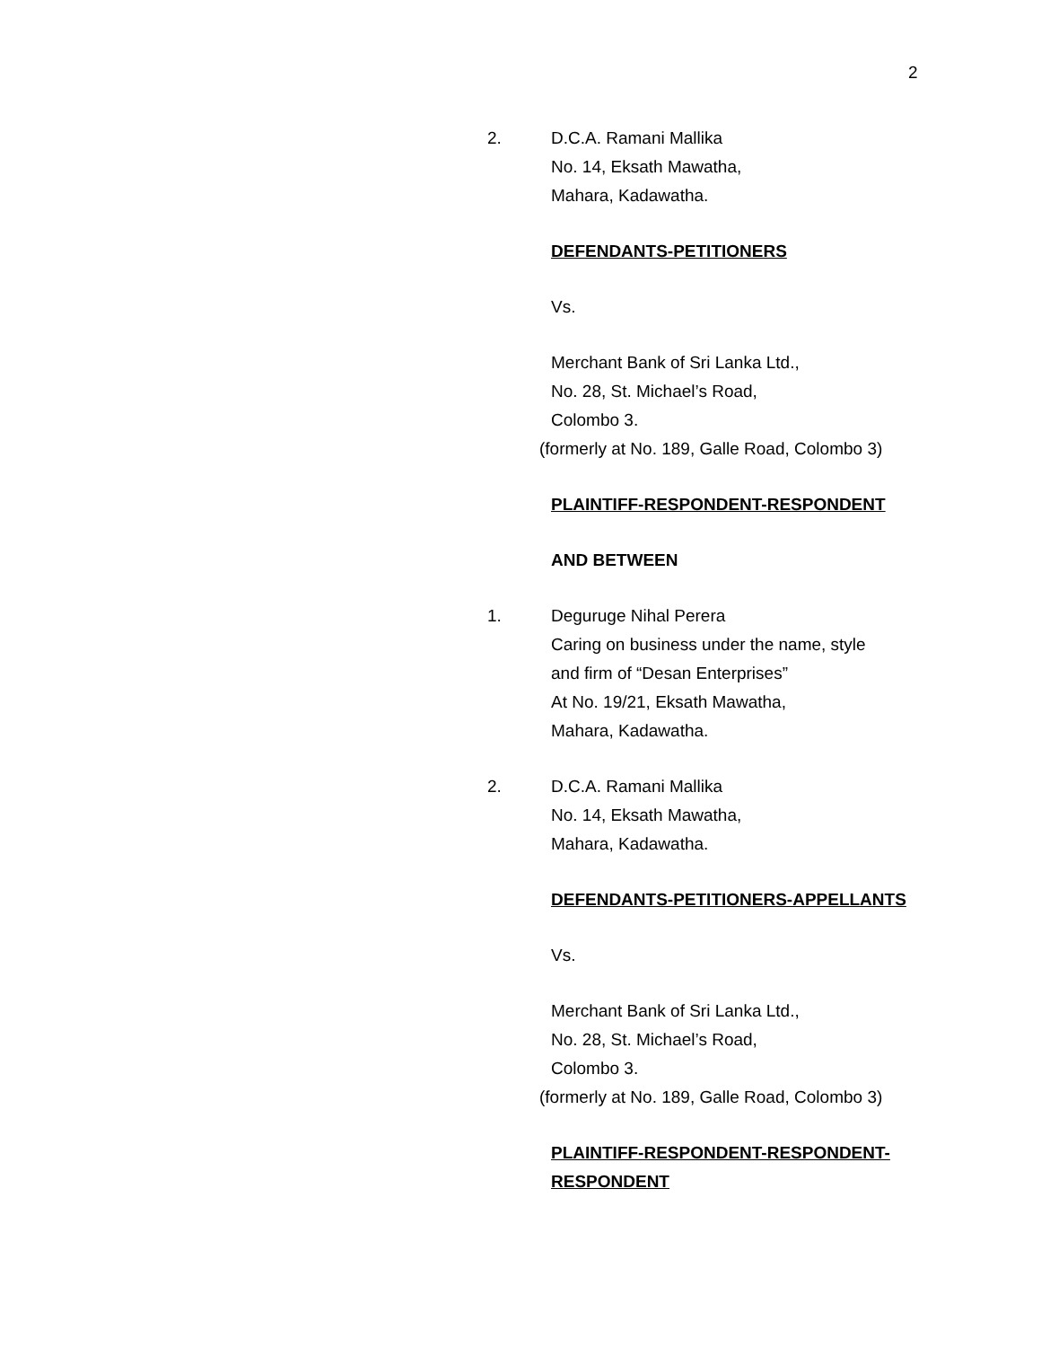2
2. D.C.A. Ramani Mallika
No. 14, Eksath Mawatha,
Mahara, Kadawatha.
DEFENDANTS-PETITIONERS
Vs.
Merchant Bank of Sri Lanka Ltd.,
No. 28, St. Michael’s Road,
Colombo 3.
(formerly at No. 189, Galle Road, Colombo 3)
PLAINTIFF-RESPONDENT-RESPONDENT
AND BETWEEN
1. Deguruge Nihal Perera
Caring on business under the name, style
and firm of “Desan Enterprises”
At No. 19/21, Eksath Mawatha,
Mahara, Kadawatha.
2. D.C.A. Ramani Mallika
No. 14, Eksath Mawatha,
Mahara, Kadawatha.
DEFENDANTS-PETITIONERS-APPELLANTS
Vs.
Merchant Bank of Sri Lanka Ltd.,
No. 28, St. Michael’s Road,
Colombo 3.
(formerly at No. 189, Galle Road, Colombo 3)
PLAINTIFF-RESPONDENT-RESPONDENT-
RESPONDENT